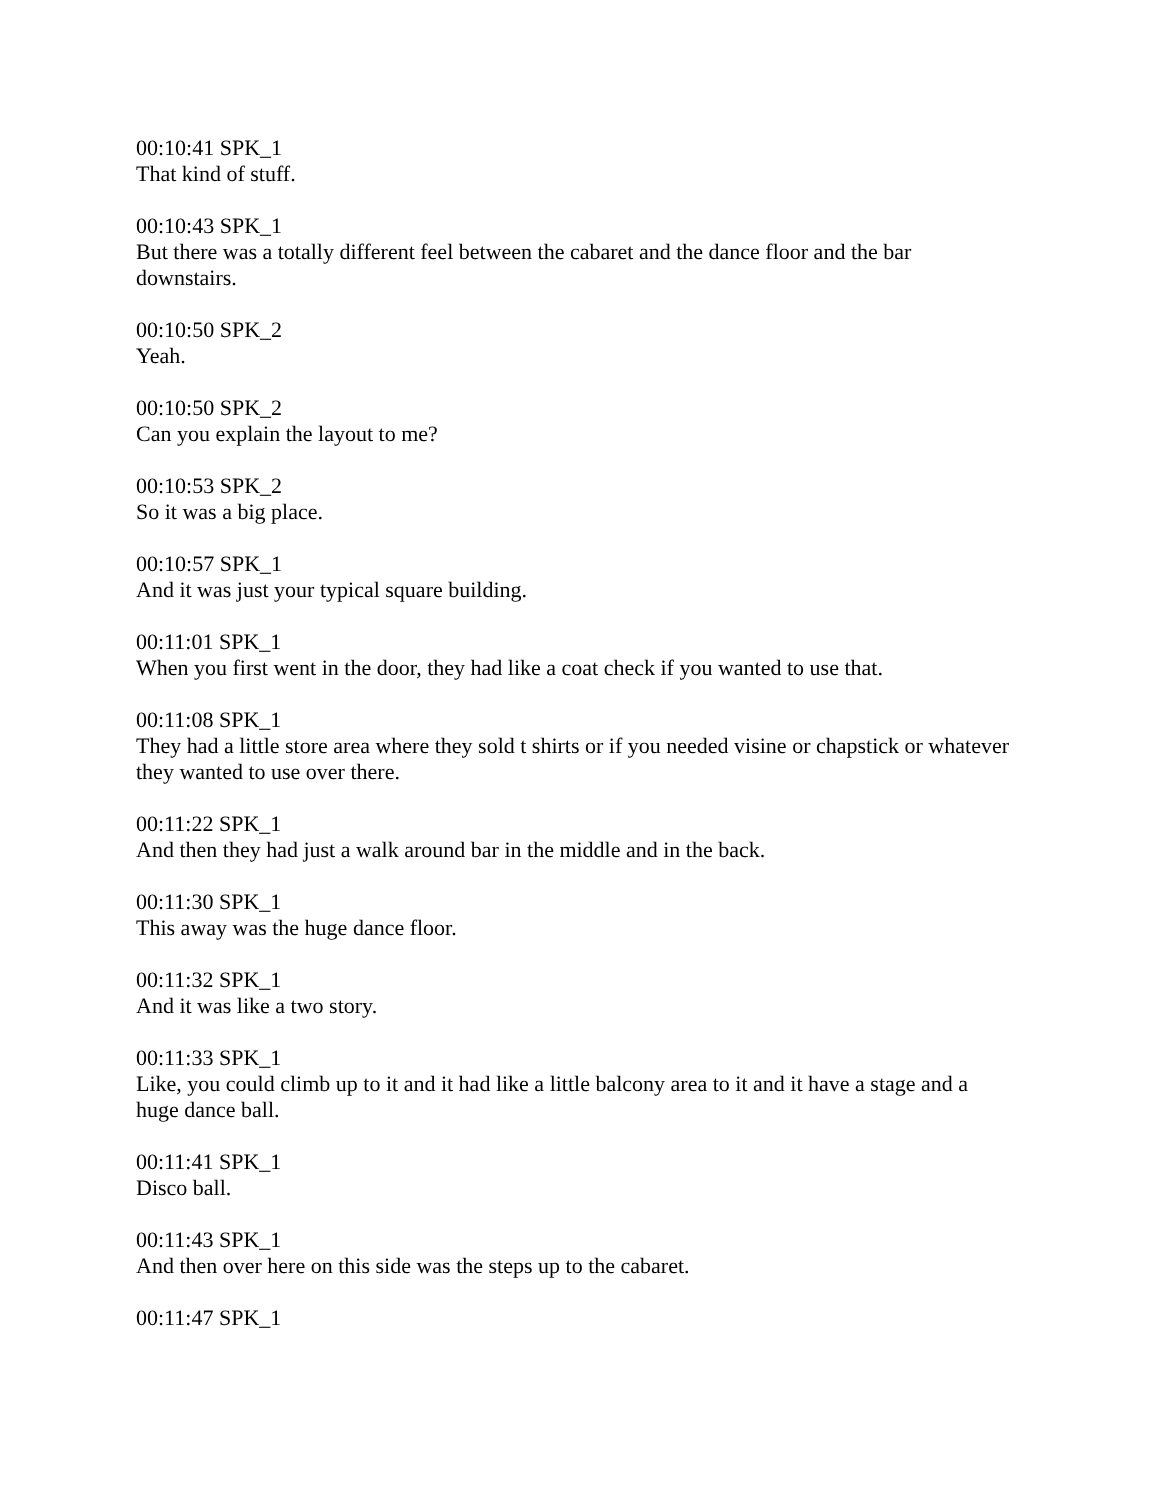00:10:41 SPK_1
That kind of stuff.
00:10:43 SPK_1
But there was a totally different feel between the cabaret and the dance floor and the bar downstairs.
00:10:50 SPK_2
Yeah.
00:10:50 SPK_2
Can you explain the layout to me?
00:10:53 SPK_2
So it was a big place.
00:10:57 SPK_1
And it was just your typical square building.
00:11:01 SPK_1
When you first went in the door, they had like a coat check if you wanted to use that.
00:11:08 SPK_1
They had a little store area where they sold t shirts or if you needed visine or chapstick or whatever they wanted to use over there.
00:11:22 SPK_1
And then they had just a walk around bar in the middle and in the back.
00:11:30 SPK_1
This away was the huge dance floor.
00:11:32 SPK_1
And it was like a two story.
00:11:33 SPK_1
Like, you could climb up to it and it had like a little balcony area to it and it have a stage and a huge dance ball.
00:11:41 SPK_1
Disco ball.
00:11:43 SPK_1
And then over here on this side was the steps up to the cabaret.
00:11:47 SPK_1